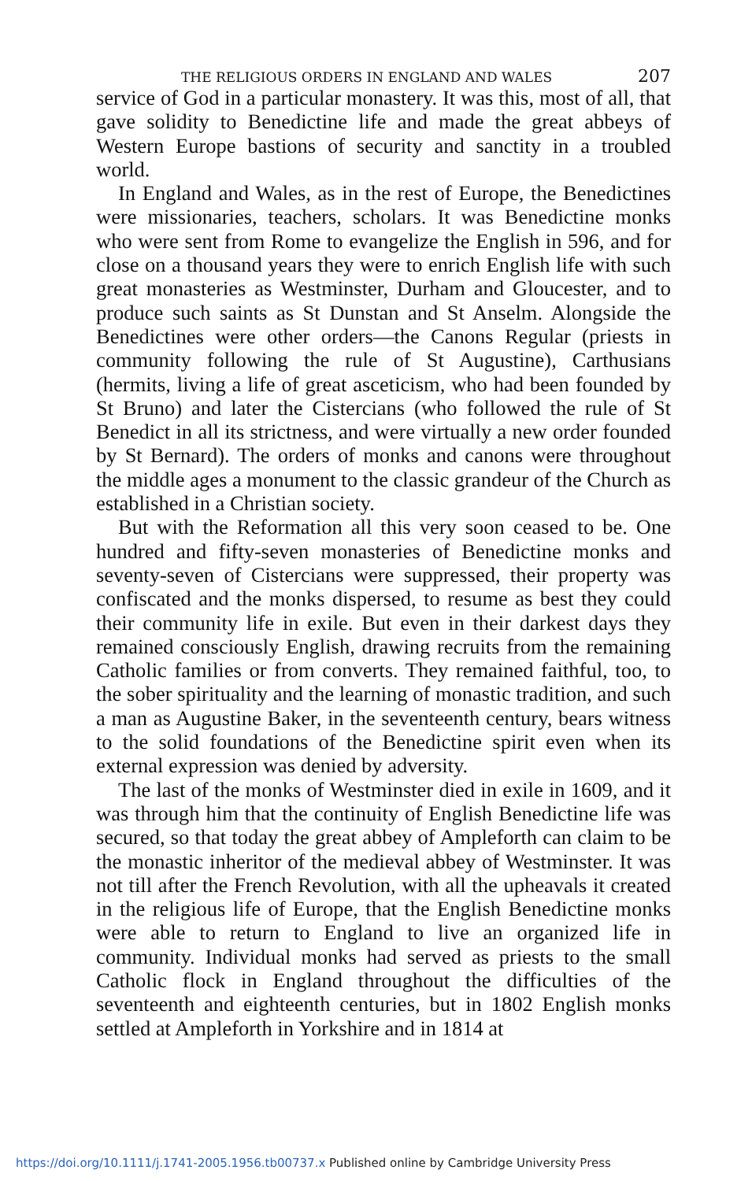THE RELIGIOUS ORDERS IN ENGLAND AND WALES 207
service of God in a particular monastery. It was this, most of all, that gave solidity to Benedictine life and made the great abbeys of Western Europe bastions of security and sanctity in a troubled world.
In England and Wales, as in the rest of Europe, the Benedictines were missionaries, teachers, scholars. It was Benedictine monks who were sent from Rome to evangelize the English in 596, and for close on a thousand years they were to enrich English life with such great monasteries as Westminster, Durham and Gloucester, and to produce such saints as St Dunstan and St Anselm. Alongside the Benedictines were other orders—the Canons Regular (priests in community following the rule of St Augustine), Carthusians (hermits, living a life of great asceticism, who had been founded by St Bruno) and later the Cistercians (who followed the rule of St Benedict in all its strictness, and were virtually a new order founded by St Bernard). The orders of monks and canons were throughout the middle ages a monument to the classic grandeur of the Church as established in a Christian society.
But with the Reformation all this very soon ceased to be. One hundred and fifty-seven monasteries of Benedictine monks and seventy-seven of Cistercians were suppressed, their property was confiscated and the monks dispersed, to resume as best they could their community life in exile. But even in their darkest days they remained consciously English, drawing recruits from the remaining Catholic families or from converts. They remained faithful, too, to the sober spirituality and the learning of monastic tradition, and such a man as Augustine Baker, in the seventeenth century, bears witness to the solid foundations of the Benedictine spirit even when its external expression was denied by adversity.
The last of the monks of Westminster died in exile in 1609, and it was through him that the continuity of English Benedictine life was secured, so that today the great abbey of Ampleforth can claim to be the monastic inheritor of the medieval abbey of Westminster. It was not till after the French Revolution, with all the upheavals it created in the religious life of Europe, that the English Benedictine monks were able to return to England to live an organized life in community. Individual monks had served as priests to the small Catholic flock in England throughout the difficulties of the seventeenth and eighteenth centuries, but in 1802 English monks settled at Ampleforth in Yorkshire and in 1814 at
https://doi.org/10.1111/j.1741-2005.1956.tb00737.x Published online by Cambridge University Press